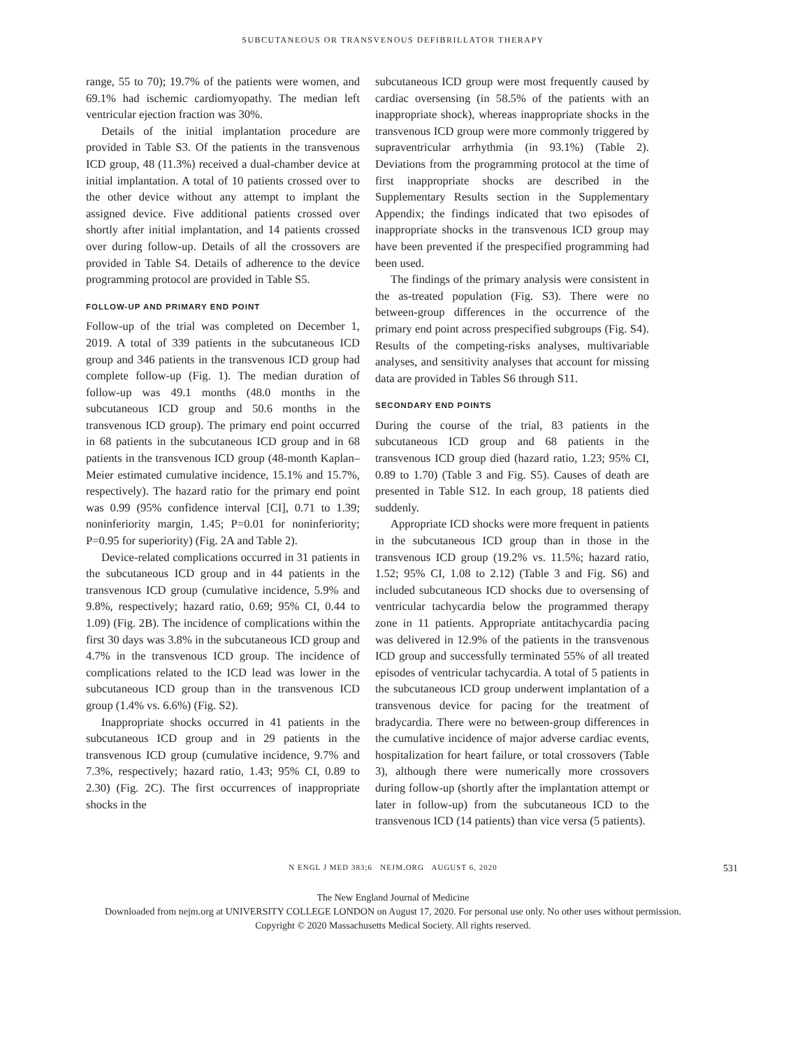SUBCUTANEOUS OR TRANSVENOUS DEFIBRILLATOR THERAPY
range, 55 to 70); 19.7% of the patients were women, and 69.1% had ischemic cardiomyopathy. The median left ventricular ejection fraction was 30%.
Details of the initial implantation procedure are provided in Table S3. Of the patients in the transvenous ICD group, 48 (11.3%) received a dual-chamber device at initial implantation. A total of 10 patients crossed over to the other device without any attempt to implant the assigned device. Five additional patients crossed over shortly after initial implantation, and 14 patients crossed over during follow-up. Details of all the crossovers are provided in Table S4. Details of adherence to the device programming protocol are provided in Table S5.
FOLLOW-UP AND PRIMARY END POINT
Follow-up of the trial was completed on December 1, 2019. A total of 339 patients in the subcutaneous ICD group and 346 patients in the transvenous ICD group had complete follow-up (Fig. 1). The median duration of follow-up was 49.1 months (48.0 months in the subcutaneous ICD group and 50.6 months in the transvenous ICD group). The primary end point occurred in 68 patients in the subcutaneous ICD group and in 68 patients in the transvenous ICD group (48-month Kaplan–Meier estimated cumulative incidence, 15.1% and 15.7%, respectively). The hazard ratio for the primary end point was 0.99 (95% confidence interval [CI], 0.71 to 1.39; noninferiority margin, 1.45; P=0.01 for noninferiority; P=0.95 for superiority) (Fig. 2A and Table 2).
Device-related complications occurred in 31 patients in the subcutaneous ICD group and in 44 patients in the transvenous ICD group (cumulative incidence, 5.9% and 9.8%, respectively; hazard ratio, 0.69; 95% CI, 0.44 to 1.09) (Fig. 2B). The incidence of complications within the first 30 days was 3.8% in the subcutaneous ICD group and 4.7% in the transvenous ICD group. The incidence of complications related to the ICD lead was lower in the subcutaneous ICD group than in the transvenous ICD group (1.4% vs. 6.6%) (Fig. S2).
Inappropriate shocks occurred in 41 patients in the subcutaneous ICD group and in 29 patients in the transvenous ICD group (cumulative incidence, 9.7% and 7.3%, respectively; hazard ratio, 1.43; 95% CI, 0.89 to 2.30) (Fig. 2C). The first occurrences of inappropriate shocks in the
subcutaneous ICD group were most frequently caused by cardiac oversensing (in 58.5% of the patients with an inappropriate shock), whereas inappropriate shocks in the transvenous ICD group were more commonly triggered by supraventricular arrhythmia (in 93.1%) (Table 2). Deviations from the programming protocol at the time of first inappropriate shocks are described in the Supplementary Results section in the Supplementary Appendix; the findings indicated that two episodes of inappropriate shocks in the transvenous ICD group may have been prevented if the prespecified programming had been used.
The findings of the primary analysis were consistent in the as-treated population (Fig. S3). There were no between-group differences in the occurrence of the primary end point across prespecified subgroups (Fig. S4). Results of the competing-risks analyses, multivariable analyses, and sensitivity analyses that account for missing data are provided in Tables S6 through S11.
SECONDARY END POINTS
During the course of the trial, 83 patients in the subcutaneous ICD group and 68 patients in the transvenous ICD group died (hazard ratio, 1.23; 95% CI, 0.89 to 1.70) (Table 3 and Fig. S5). Causes of death are presented in Table S12. In each group, 18 patients died suddenly.
Appropriate ICD shocks were more frequent in patients in the subcutaneous ICD group than in those in the transvenous ICD group (19.2% vs. 11.5%; hazard ratio, 1.52; 95% CI, 1.08 to 2.12) (Table 3 and Fig. S6) and included subcutaneous ICD shocks due to oversensing of ventricular tachycardia below the programmed therapy zone in 11 patients. Appropriate antitachycardia pacing was delivered in 12.9% of the patients in the transvenous ICD group and successfully terminated 55% of all treated episodes of ventricular tachycardia. A total of 5 patients in the subcutaneous ICD group underwent implantation of a transvenous device for pacing for the treatment of bradycardia. There were no between-group differences in the cumulative incidence of major adverse cardiac events, hospitalization for heart failure, or total crossovers (Table 3), although there were numerically more crossovers during follow-up (shortly after the implantation attempt or later in follow-up) from the subcutaneous ICD to the transvenous ICD (14 patients) than vice versa (5 patients).
N ENGL J MED 383;6 NEJM.ORG AUGUST 6, 2020
531
The New England Journal of Medicine
Downloaded from nejm.org at UNIVERSITY COLLEGE LONDON on August 17, 2020. For personal use only. No other uses without permission.
Copyright © 2020 Massachusetts Medical Society. All rights reserved.